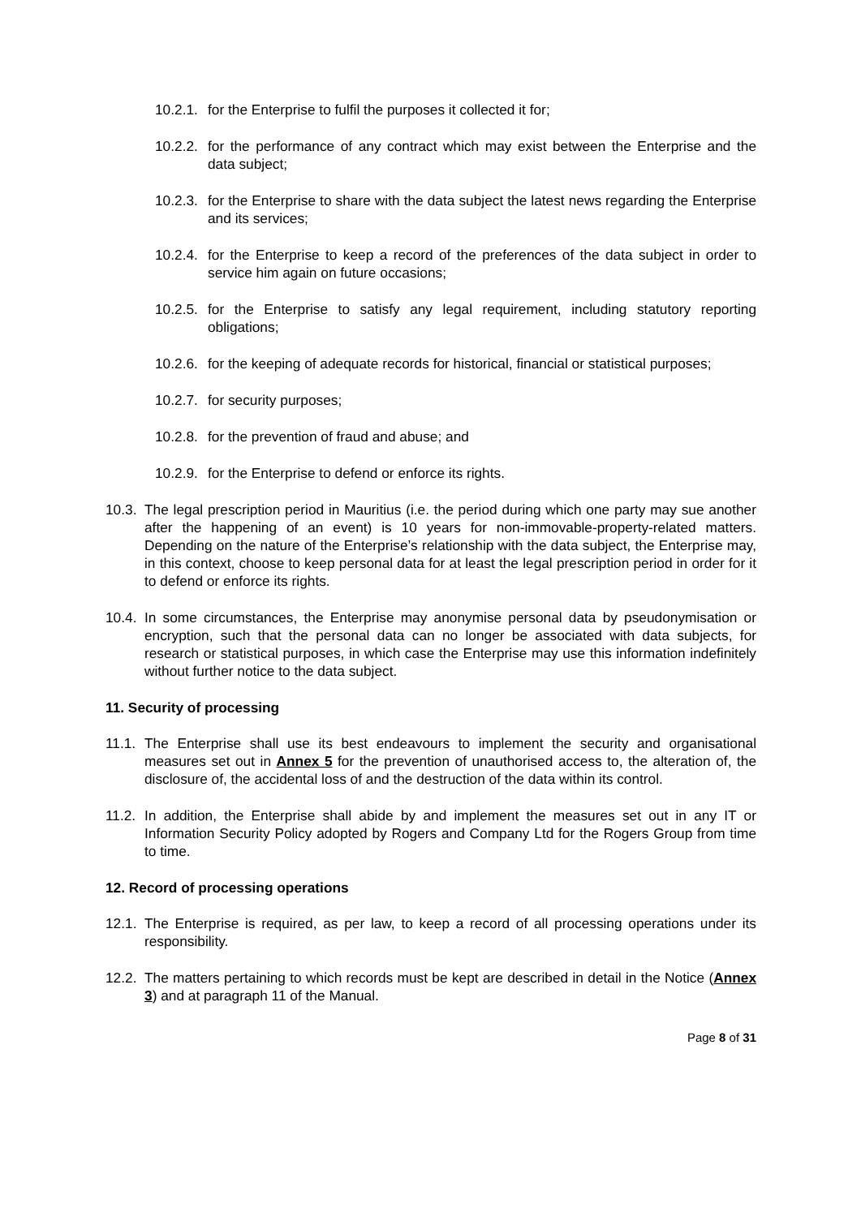10.2.1. for the Enterprise to fulfil the purposes it collected it for;
10.2.2. for the performance of any contract which may exist between the Enterprise and the data subject;
10.2.3. for the Enterprise to share with the data subject the latest news regarding the Enterprise and its services;
10.2.4. for the Enterprise to keep a record of the preferences of the data subject in order to service him again on future occasions;
10.2.5. for the Enterprise to satisfy any legal requirement, including statutory reporting obligations;
10.2.6. for the keeping of adequate records for historical, financial or statistical purposes;
10.2.7. for security purposes;
10.2.8. for the prevention of fraud and abuse; and
10.2.9. for the Enterprise to defend or enforce its rights.
10.3. The legal prescription period in Mauritius (i.e. the period during which one party may sue another after the happening of an event) is 10 years for non-immovable-property-related matters. Depending on the nature of the Enterprise’s relationship with the data subject, the Enterprise may, in this context, choose to keep personal data for at least the legal prescription period in order for it to defend or enforce its rights.
10.4. In some circumstances, the Enterprise may anonymise personal data by pseudonymisation or encryption, such that the personal data can no longer be associated with data subjects, for research or statistical purposes, in which case the Enterprise may use this information indefinitely without further notice to the data subject.
11. Security of processing
11.1. The Enterprise shall use its best endeavours to implement the security and organisational measures set out in Annex 5 for the prevention of unauthorised access to, the alteration of, the disclosure of, the accidental loss of and the destruction of the data within its control.
11.2. In addition, the Enterprise shall abide by and implement the measures set out in any IT or Information Security Policy adopted by Rogers and Company Ltd for the Rogers Group from time to time.
12. Record of processing operations
12.1. The Enterprise is required, as per law, to keep a record of all processing operations under its responsibility.
12.2. The matters pertaining to which records must be kept are described in detail in the Notice (Annex 3) and at paragraph 11 of the Manual.
Page 8 of 31